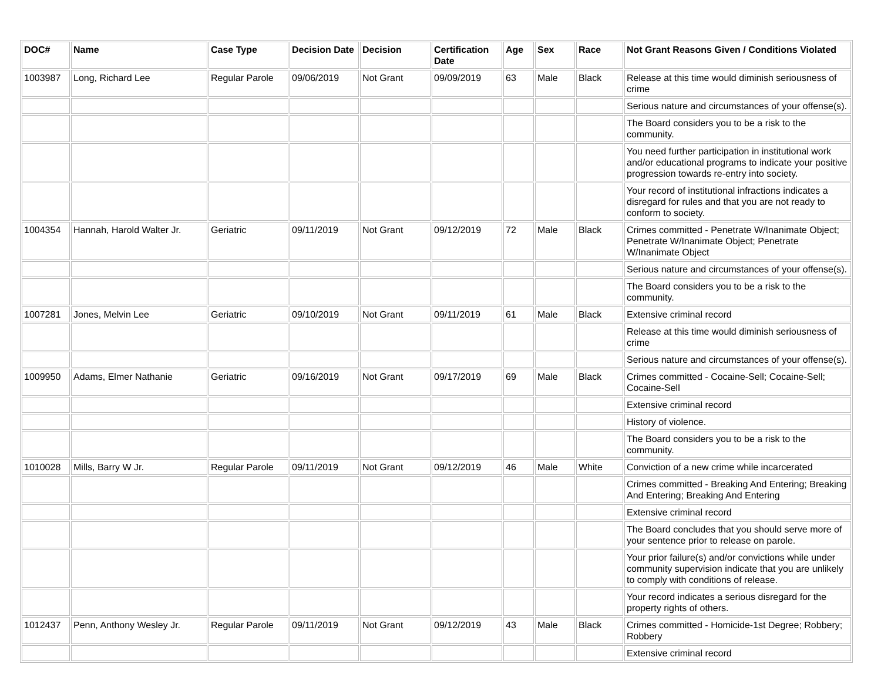| DOC# | Name | Case Type | Decision Date | Decision | Certification Date | Age | Sex | Race | Not Grant Reasons Given / Conditions Violated |
| --- | --- | --- | --- | --- | --- | --- | --- | --- | --- |
| 1003987 | Long, Richard Lee | Regular Parole | 09/06/2019 | Not Grant | 09/09/2019 | 63 | Male | Black | Release at this time would diminish seriousness of crime |
| | | | | | | | | | Serious nature and circumstances of your offense(s). |
| | | | | | | | | | The Board considers you to be a risk to the community. |
| | | | | | | | | | You need further participation in institutional work and/or educational programs to indicate your positive progression towards re-entry into society. |
| | | | | | | | | | Your record of institutional infractions indicates a disregard for rules and that you are not ready to conform to society. |
| 1004354 | Hannah, Harold Walter Jr. | Geriatric | 09/11/2019 | Not Grant | 09/12/2019 | 72 | Male | Black | Crimes committed - Penetrate W/Inanimate Object; Penetrate W/Inanimate Object; Penetrate W/Inanimate Object |
| | | | | | | | | | Serious nature and circumstances of your offense(s). |
| | | | | | | | | | The Board considers you to be a risk to the community. |
| 1007281 | Jones, Melvin Lee | Geriatric | 09/10/2019 | Not Grant | 09/11/2019 | 61 | Male | Black | Extensive criminal record |
| | | | | | | | | | Release at this time would diminish seriousness of crime |
| | | | | | | | | | Serious nature and circumstances of your offense(s). |
| 1009950 | Adams, Elmer Nathanie | Geriatric | 09/16/2019 | Not Grant | 09/17/2019 | 69 | Male | Black | Crimes committed - Cocaine-Sell; Cocaine-Sell; Cocaine-Sell |
| | | | | | | | | | Extensive criminal record |
| | | | | | | | | | History of violence. |
| | | | | | | | | | The Board considers you to be a risk to the community. |
| 1010028 | Mills, Barry W Jr. | Regular Parole | 09/11/2019 | Not Grant | 09/12/2019 | 46 | Male | White | Conviction of a new crime while incarcerated |
| | | | | | | | | | Crimes committed - Breaking And Entering; Breaking And Entering; Breaking And Entering |
| | | | | | | | | | Extensive criminal record |
| | | | | | | | | | The Board concludes that you should serve more of your sentence prior to release on parole. |
| | | | | | | | | | Your prior failure(s) and/or convictions while under community supervision indicate that you are unlikely to comply with conditions of release. |
| | | | | | | | | | Your record indicates a serious disregard for the property rights of others. |
| 1012437 | Penn, Anthony Wesley Jr. | Regular Parole | 09/11/2019 | Not Grant | 09/12/2019 | 43 | Male | Black | Crimes committed - Homicide-1st Degree; Robbery; Robbery |
| | | | | | | | | | Extensive criminal record |